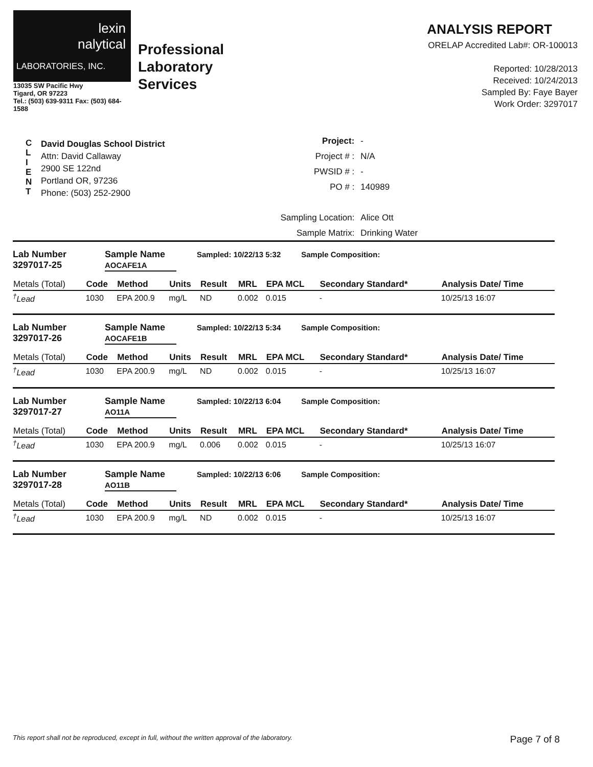lexin
nalytical
LABORATORIES, INC.
13035 SW Pacific Hwy
Tigard, OR 97223
Tel.: (503) 639-9311 Fax: (503) 684-1588
Professional
Laboratory
Services
ANALYSIS REPORT
ORELAP Accredited Lab#: OR-100013
Reported: 10/28/2013
Received: 10/24/2013
Sampled By: Faye Bayer
Work Order: 3297017
C
L
I
E
N
T
David Douglas School District
Attn: David Callaway
2900 SE 122nd
Portland OR, 97236
Phone: (503) 252-2900
| Project: | - |
| Project # : | N/A |
| PWSID # : | - |
| PO # : | 140989 |
| Sampling Location: | Alice Ott |
| Sample Matrix: | Drinking Water |
Lab Number
3297017-25
Sample Name
AOCAFE1A
Sampled: 10/22/13 5:32 Sample Composition:
| Metals (Total) | Code | Method | Units | Result | MRL | EPA MCL | Secondary Standard* | Analysis Date/ Time |
| --- | --- | --- | --- | --- | --- | --- | --- | --- |
| <sup>†</sup> Lead | 1030 | EPA 200.9 | mg/L | ND | 0.002 | 0.015 | - | 10/25/13 16:07 |
Lab Number
3297017-26
Sample Name
AOCAFE1B
Sampled: 10/22/13 5:34 Sample Composition:
| Metals (Total) | Code | Method | Units | Result | MRL | EPA MCL | Secondary Standard* | Analysis Date/ Time |
| --- | --- | --- | --- | --- | --- | --- | --- | --- |
| <sup>†</sup> Lead | 1030 | EPA 200.9 | mg/L | ND | 0.002 | 0.015 | - | 10/25/13 16:07 |
Lab Number
3297017-27
Sample Name
AO11A
Sampled: 10/22/13 6:04 Sample Composition:
| Metals (Total) | Code | Method | Units | Result | MRL | EPA MCL | Secondary Standard* | Analysis Date/ Time |
| --- | --- | --- | --- | --- | --- | --- | --- | --- |
| <sup>†</sup> Lead | 1030 | EPA 200.9 | mg/L | 0.006 | 0.002 | 0.015 | - | 10/25/13 16:07 |
Lab Number
3297017-28
Sample Name
AO11B
Sampled: 10/22/13 6:06 Sample Composition:
| Metals (Total) | Code | Method | Units | Result | MRL | EPA MCL | Secondary Standard* | Analysis Date/ Time |
| --- | --- | --- | --- | --- | --- | --- | --- | --- |
| <sup>†</sup> Lead | 1030 | EPA 200.9 | mg/L | ND | 0.002 | 0.015 | - | 10/25/13 16:07 |
This report shall not be reproduced, except in full, without the written approval of the laboratory. Page 7 of 8